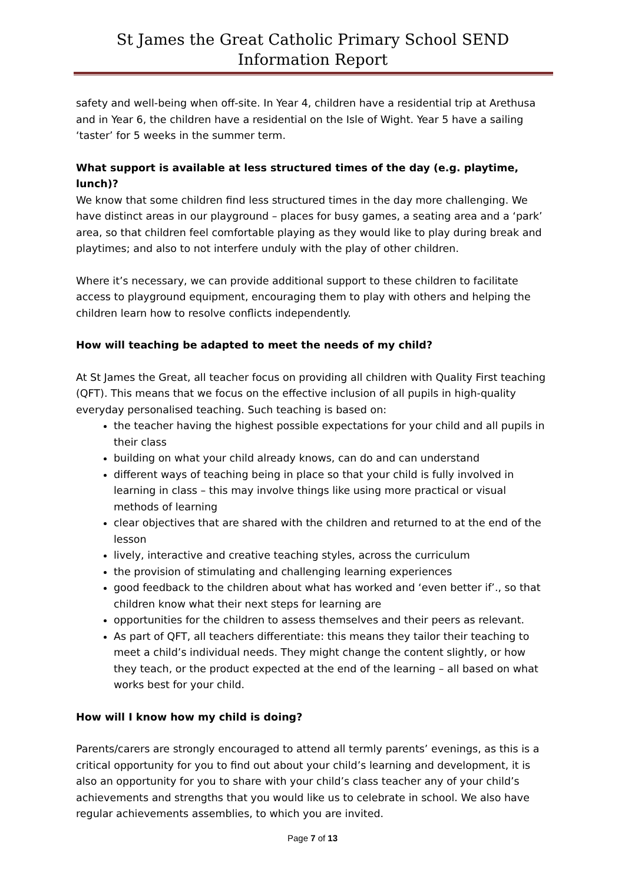St James the Great Catholic Primary School SEND Information Report
safety and well-being when off-site. In Year 4, children have a residential trip at Arethusa and in Year 6, the children have a residential on the Isle of Wight. Year 5 have a sailing ‘taster’ for 5 weeks in the summer term.
What support is available at less structured times of the day (e.g. playtime, lunch)?
We know that some children find less structured times in the day more challenging. We have distinct areas in our playground – places for busy games, a seating area and a ‘park’ area, so that children feel comfortable playing as they would like to play during break and playtimes; and also to not interfere unduly with the play of other children.
Where it’s necessary, we can provide additional support to these children to facilitate access to playground equipment, encouraging them to play with others and helping the children learn how to resolve conflicts independently.
How will teaching be adapted to meet the needs of my child?
At St James the Great, all teacher focus on providing all children with Quality First teaching (QFT). This means that we focus on the effective inclusion of all pupils in high-quality everyday personalised teaching. Such teaching is based on:
the teacher having the highest possible expectations for your child and all pupils in their class
building on what your child already knows, can do and can understand
different ways of teaching being in place so that your child is fully involved in learning in class – this may involve things like using more practical or visual methods of learning
clear objectives that are shared with the children and returned to at the end of the lesson
lively, interactive and creative teaching styles, across the curriculum
the provision of stimulating and challenging learning experiences
good feedback to the children about what has worked and ‘even better if’., so that children know what their next steps for learning are
opportunities for the children to assess themselves and their peers as relevant.
As part of QFT, all teachers differentiate: this means they tailor their teaching to meet a child’s individual needs. They might change the content slightly, or how they teach, or the product expected at the end of the learning – all based on what works best for your child.
How will I know how my child is doing?
Parents/carers are strongly encouraged to attend all termly parents’ evenings, as this is a critical opportunity for you to find out about your child’s learning and development, it is also an opportunity for you to share with your child’s class teacher any of your child’s achievements and strengths that you would like us to celebrate in school. We also have regular achievements assemblies, to which you are invited.
Page 7 of 13